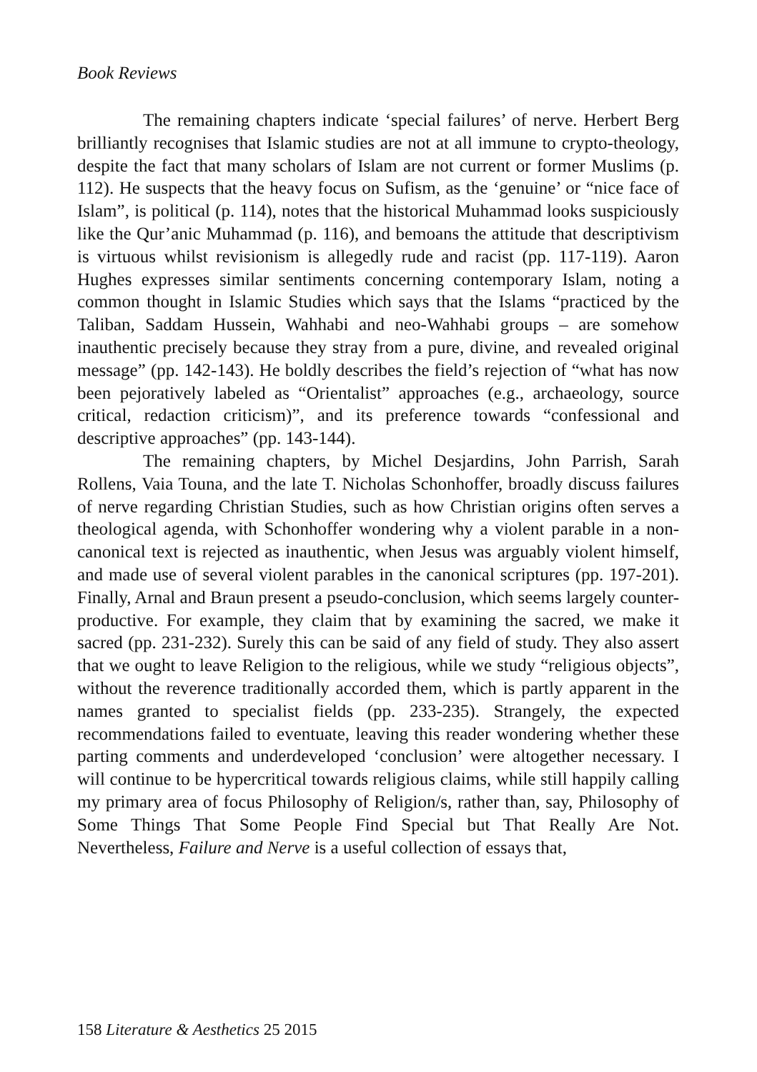Book Reviews
The remaining chapters indicate ‘special failures’ of nerve. Herbert Berg brilliantly recognises that Islamic studies are not at all immune to crypto-theology, despite the fact that many scholars of Islam are not current or former Muslims (p. 112). He suspects that the heavy focus on Sufism, as the ‘genuine’ or “nice face of Islam”, is political (p. 114), notes that the historical Muhammad looks suspiciously like the Qur’anic Muhammad (p. 116), and bemoans the attitude that descriptivism is virtuous whilst revisionism is allegedly rude and racist (pp. 117-119). Aaron Hughes expresses similar sentiments concerning contemporary Islam, noting a common thought in Islamic Studies which says that the Islams “practiced by the Taliban, Saddam Hussein, Wahhabi and neo-Wahhabi groups – are somehow inauthentic precisely because they stray from a pure, divine, and revealed original message” (pp. 142-143). He boldly describes the field’s rejection of “what has now been pejoratively labeled as “Orientalist” approaches (e.g., archaeology, source critical, redaction criticism)”, and its preference towards “confessional and descriptive approaches” (pp. 143-144).
The remaining chapters, by Michel Desjardins, John Parrish, Sarah Rollens, Vaia Touna, and the late T. Nicholas Schonhoffer, broadly discuss failures of nerve regarding Christian Studies, such as how Christian origins often serves a theological agenda, with Schonhoffer wondering why a violent parable in a non-canonical text is rejected as inauthentic, when Jesus was arguably violent himself, and made use of several violent parables in the canonical scriptures (pp. 197-201). Finally, Arnal and Braun present a pseudo-conclusion, which seems largely counter-productive. For example, they claim that by examining the sacred, we make it sacred (pp. 231-232). Surely this can be said of any field of study. They also assert that we ought to leave Religion to the religious, while we study “religious objects”, without the reverence traditionally accorded them, which is partly apparent in the names granted to specialist fields (pp. 233-235). Strangely, the expected recommendations failed to eventuate, leaving this reader wondering whether these parting comments and underdeveloped ‘conclusion’ were altogether necessary. I will continue to be hypercritical towards religious claims, while still happily calling my primary area of focus Philosophy of Religion/s, rather than, say, Philosophy of Some Things That Some People Find Special but That Really Are Not. Nevertheless, Failure and Nerve is a useful collection of essays that,
158 Literature & Aesthetics 25 2015